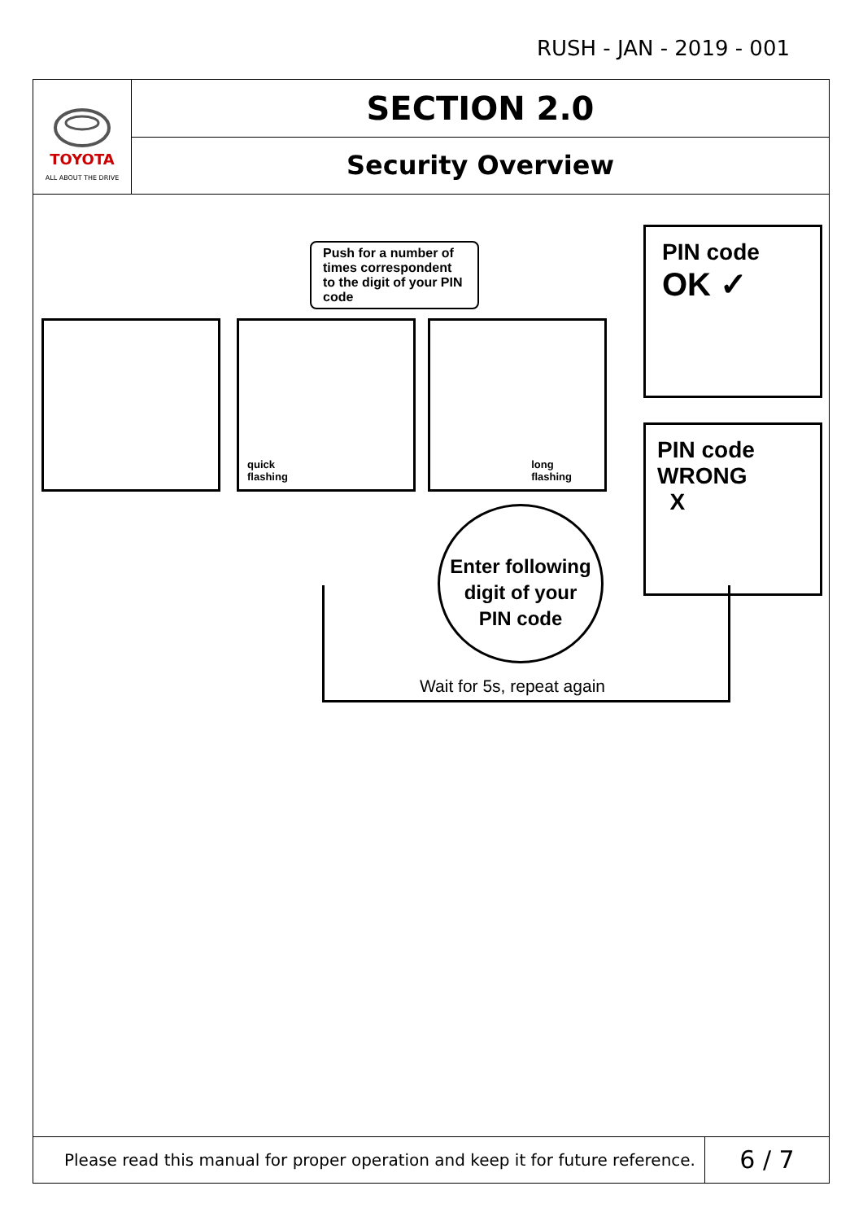RUSH - JAN - 2019 - 001
TOYOTA
ALL ABOUT THE DRIVE
SECTION 2.0
Security Overview
quick
flashing
long
flashing
Push for a number of times correspondent to the digit of your PIN code
PIN code
OK ✓
PIN code
WRONG
X
Enter following
digit of your
PIN code
Wait for 5s, repeat again
Please read this manual for proper operation and keep it for future reference.
6 / 7